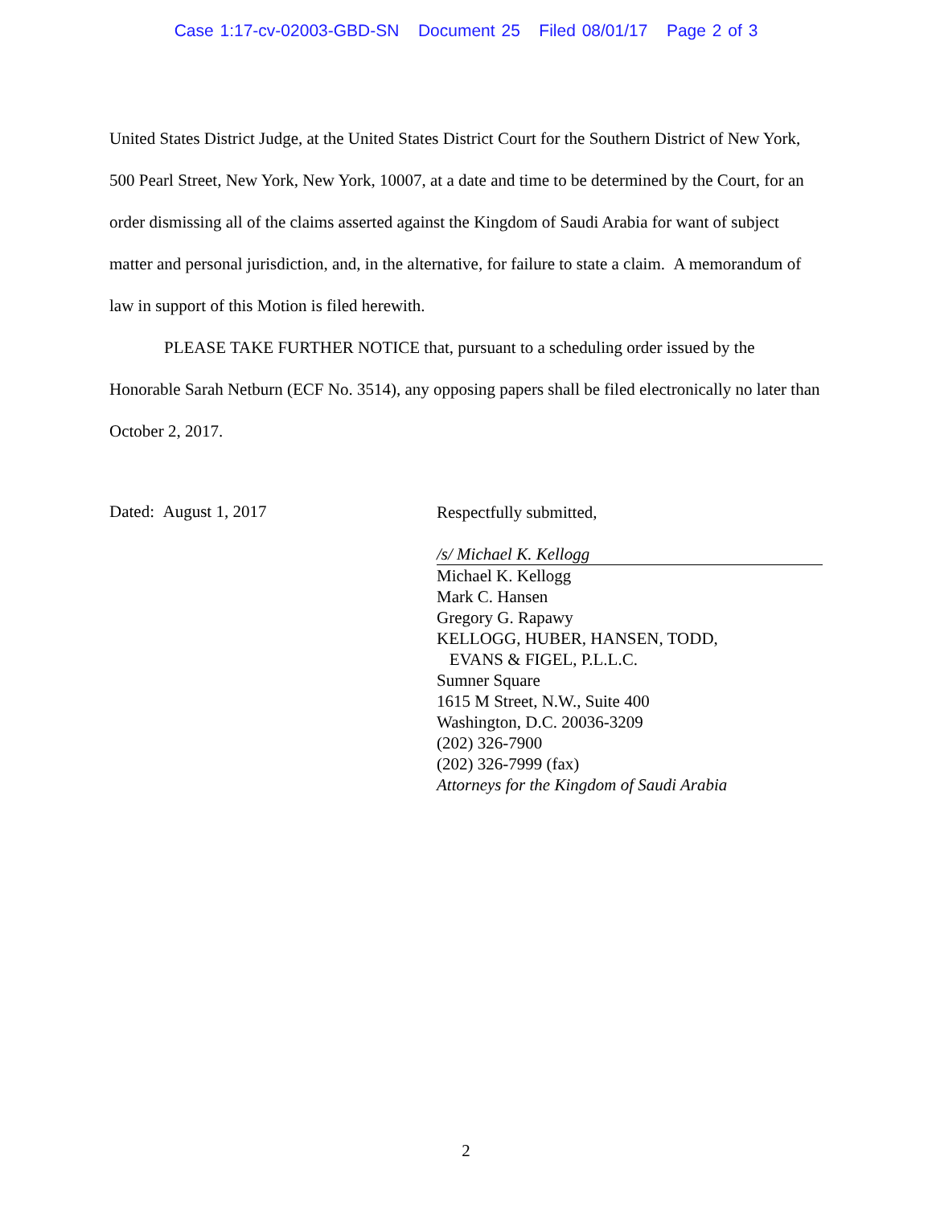Case 1:17-cv-02003-GBD-SN Document 25 Filed 08/01/17 Page 2 of 3
United States District Judge, at the United States District Court for the Southern District of New York, 500 Pearl Street, New York, New York, 10007, at a date and time to be determined by the Court, for an order dismissing all of the claims asserted against the Kingdom of Saudi Arabia for want of subject matter and personal jurisdiction, and, in the alternative, for failure to state a claim. A memorandum of law in support of this Motion is filed herewith.
PLEASE TAKE FURTHER NOTICE that, pursuant to a scheduling order issued by the Honorable Sarah Netburn (ECF No. 3514), any opposing papers shall be filed electronically no later than October 2, 2017.
Dated: August 1, 2017
Respectfully submitted,
/s/ Michael K. Kellogg
Michael K. Kellogg
Mark C. Hansen
Gregory G. Rapawy
KELLOGG, HUBER, HANSEN, TODD,
EVANS & FIGEL, P.L.L.C.
Sumner Square
1615 M Street, N.W., Suite 400
Washington, D.C. 20036-3209
(202) 326-7900
(202) 326-7999 (fax)
Attorneys for the Kingdom of Saudi Arabia
2